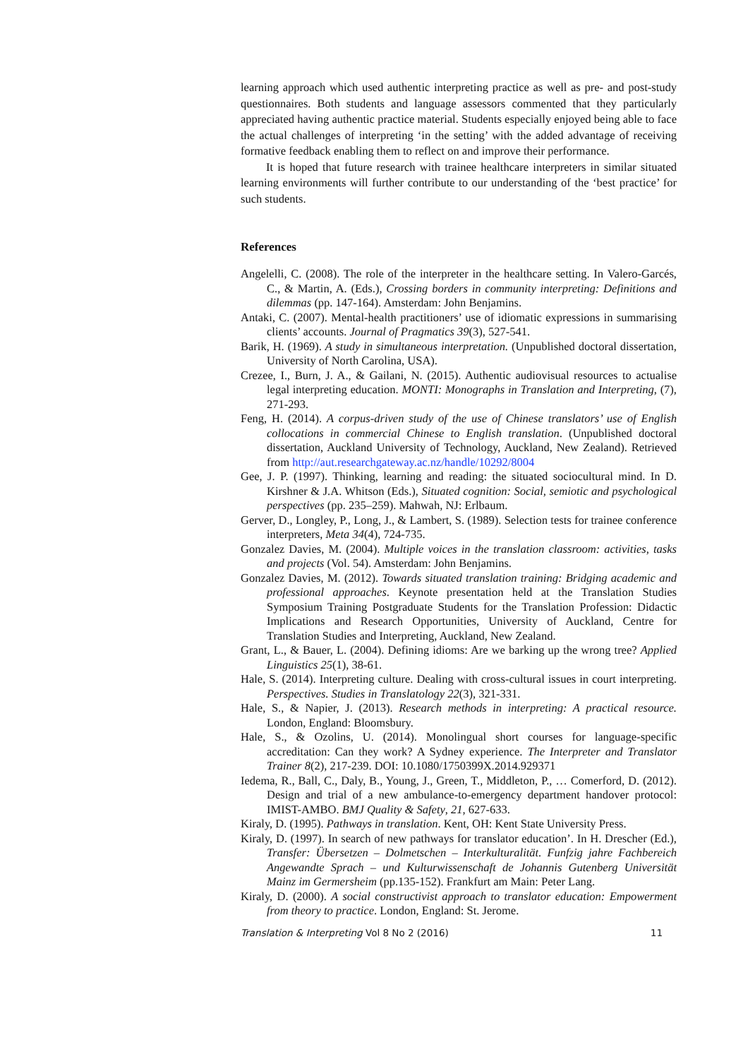learning approach which used authentic interpreting practice as well as pre- and post-study questionnaires. Both students and language assessors commented that they particularly appreciated having authentic practice material. Students especially enjoyed being able to face the actual challenges of interpreting ‘in the setting’ with the added advantage of receiving formative feedback enabling them to reflect on and improve their performance.
It is hoped that future research with trainee healthcare interpreters in similar situated learning environments will further contribute to our understanding of the ‘best practice’ for such students.
References
Angelelli, C. (2008). The role of the interpreter in the healthcare setting. In Valero-Garcés, C., & Martin, A. (Eds.), Crossing borders in community interpreting: Definitions and dilemmas (pp. 147-164). Amsterdam: John Benjamins.
Antaki, C. (2007). Mental-health practitioners’ use of idiomatic expressions in summarising clients’ accounts. Journal of Pragmatics 39(3), 527-541.
Barik, H. (1969). A study in simultaneous interpretation. (Unpublished doctoral dissertation, University of North Carolina, USA).
Crezee, I., Burn, J. A., & Gailani, N. (2015). Authentic audiovisual resources to actualise legal interpreting education. MONTI: Monographs in Translation and Interpreting, (7), 271-293.
Feng, H. (2014). A corpus-driven study of the use of Chinese translators’ use of English collocations in commercial Chinese to English translation. (Unpublished doctoral dissertation, Auckland University of Technology, Auckland, New Zealand). Retrieved from http://aut.researchgateway.ac.nz/handle/10292/8004
Gee, J. P. (1997). Thinking, learning and reading: the situated sociocultural mind. In D. Kirshner & J.A. Whitson (Eds.), Situated cognition: Social, semiotic and psychological perspectives (pp. 235–259). Mahwah, NJ: Erlbaum.
Gerver, D., Longley, P., Long, J., & Lambert, S. (1989). Selection tests for trainee conference interpreters, Meta 34(4), 724-735.
Gonzalez Davies, M. (2004). Multiple voices in the translation classroom: activities, tasks and projects (Vol. 54). Amsterdam: John Benjamins.
Gonzalez Davies, M. (2012). Towards situated translation training: Bridging academic and professional approaches. Keynote presentation held at the Translation Studies Symposium Training Postgraduate Students for the Translation Profession: Didactic Implications and Research Opportunities, University of Auckland, Centre for Translation Studies and Interpreting, Auckland, New Zealand.
Grant, L., & Bauer, L. (2004). Defining idioms: Are we barking up the wrong tree? Applied Linguistics 25(1), 38-61.
Hale, S. (2014). Interpreting culture. Dealing with cross-cultural issues in court interpreting. Perspectives. Studies in Translatology 22(3), 321-331.
Hale, S., & Napier, J. (2013). Research methods in interpreting: A practical resource. London, England: Bloomsbury.
Hale, S., & Ozolins, U. (2014). Monolingual short courses for language-specific accreditation: Can they work? A Sydney experience. The Interpreter and Translator Trainer 8(2), 217-239. DOI: 10.1080/1750399X.2014.929371
Iedema, R., Ball, C., Daly, B., Young, J., Green, T., Middleton, P., … Comerford, D. (2012). Design and trial of a new ambulance-to-emergency department handover protocol: IMIST-AMBO. BMJ Quality & Safety, 21, 627-633.
Kiraly, D. (1995). Pathways in translation. Kent, OH: Kent State University Press.
Kiraly, D. (1997). In search of new pathways for translator education’. In H. Drescher (Ed.), Transfer: Übersetzen – Dolmetschen – Interkulturalität. Funfzig jahre Fachbereich Angewandte Sprach – und Kulturwissenschaft de Johannis Gutenberg Universität Mainz im Germersheim (pp.135-152). Frankfurt am Main: Peter Lang.
Kiraly, D. (2000). A social constructivist approach to translator education: Empowerment from theory to practice. London, England: St. Jerome.
Translation & Interpreting Vol 8 No 2 (2016) 11